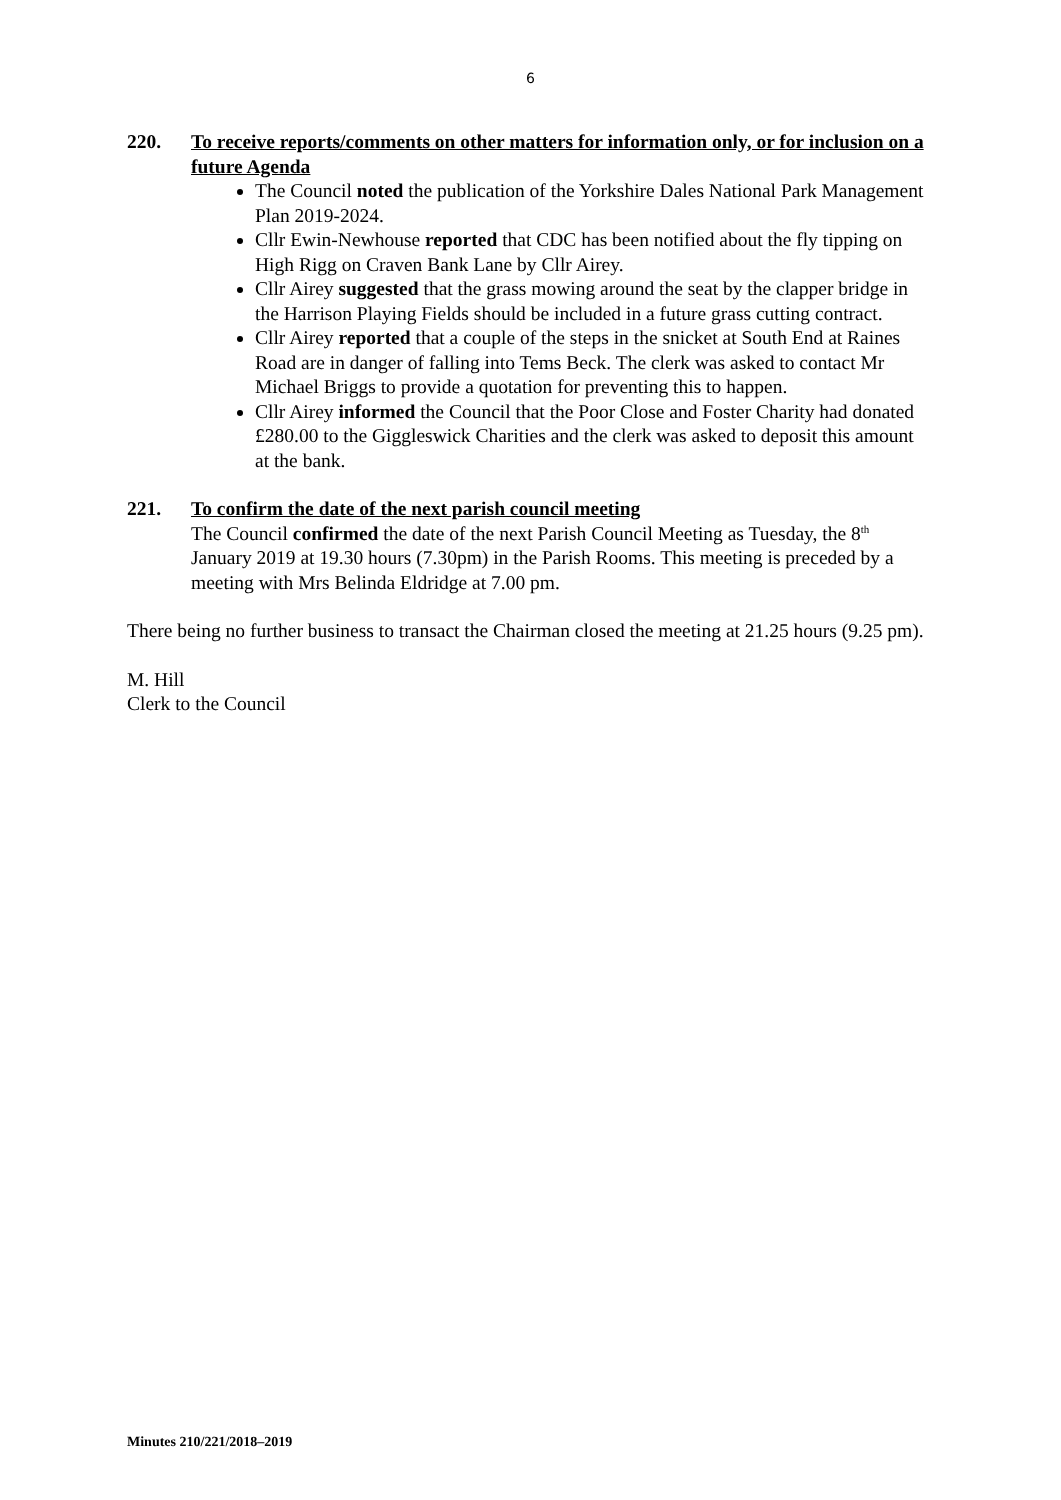6
220. To receive reports/comments on other matters for information only, or for inclusion on a future Agenda
The Council noted the publication of the Yorkshire Dales National Park Management Plan 2019-2024.
Cllr Ewin-Newhouse reported that CDC has been notified about the fly tipping on High Rigg on Craven Bank Lane by Cllr Airey.
Cllr Airey suggested that the grass mowing around the seat by the clapper bridge in the Harrison Playing Fields should be included in a future grass cutting contract.
Cllr Airey reported that a couple of the steps in the snicket at South End at Raines Road are in danger of falling into Tems Beck. The clerk was asked to contact Mr Michael Briggs to provide a quotation for preventing this to happen.
Cllr Airey informed the Council that the Poor Close and Foster Charity had donated £280.00 to the Giggleswick Charities and the clerk was asked to deposit this amount at the bank.
221. To confirm the date of the next parish council meeting
The Council confirmed the date of the next Parish Council Meeting as Tuesday, the 8<sup>th</sup> January 2019 at 19.30 hours (7.30pm) in the Parish Rooms. This meeting is preceded by a meeting with Mrs Belinda Eldridge at 7.00 pm.
There being no further business to transact the Chairman closed the meeting at 21.25 hours (9.25 pm).
M. Hill
Clerk to the Council
Minutes 210/221/2018–2019